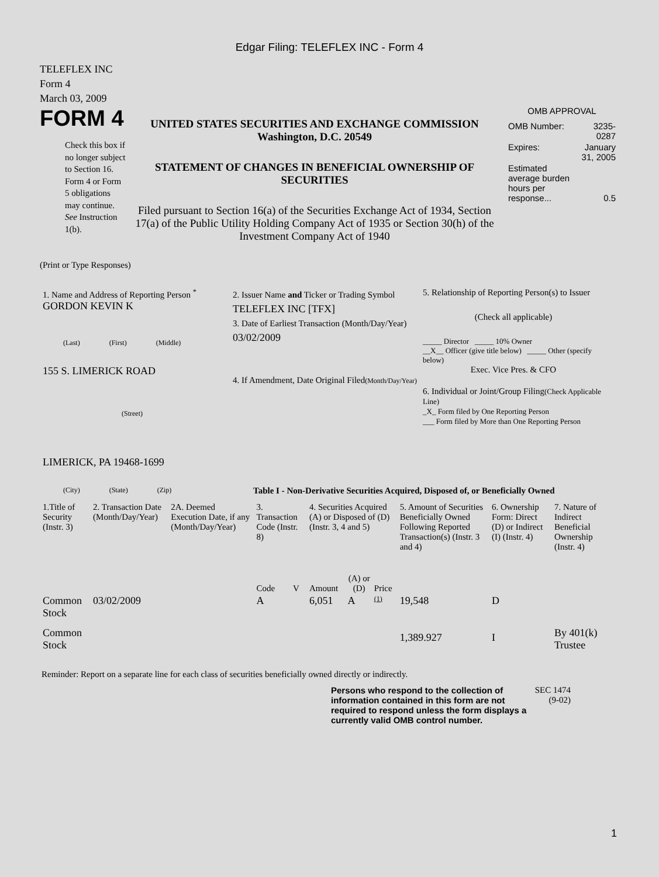Edgar Filing: TELEFLEX INC - Form 4
TELEFLEX INC
Form 4
March 03, 2009
FORM 4
Check this box if no longer subject to Section 16. Form 4 or Form 5 obligations may continue. See Instruction 1(b).
UNITED STATES SECURITIES AND EXCHANGE COMMISSION
Washington, D.C. 20549
STATEMENT OF CHANGES IN BENEFICIAL OWNERSHIP OF SECURITIES
Filed pursuant to Section 16(a) of the Securities Exchange Act of 1934, Section 17(a) of the Public Utility Holding Company Act of 1935 or Section 30(h) of the Investment Company Act of 1940
OMB APPROVAL
| OMB Number: | 3235-0287 |
| Expires: | January 31, 2005 |
| Estimated average burden hours per response... | 0.5 |
(Print or Type Responses)
1. Name and Address of Reporting Person <sup>*</sup>
GORDON KEVIN K
(Last) (First) (Middle)
155 S. LIMERICK ROAD
(Street)
LIMERICK, PA 19468-1699
(City) (State) (Zip)
2. Issuer Name and Ticker or Trading Symbol
TELEFLEX INC [TFX]
3. Date of Earliest Transaction (Month/Day/Year)
03/02/2009
4. If Amendment, Date Original Filed(Month/Day/Year)
5. Relationship of Reporting Person(s) to Issuer
(Check all applicable)
_____ Director _____ 10% Owner
__X__ Officer (give title below) _____ Other (specify below)
Exec. Vice Pres. & CFO
6. Individual or Joint/Group Filing(Check Applicable Line)
_X_ Form filed by One Reporting Person
___ Form filed by More than One Reporting Person
Table I - Non-Derivative Securities Acquired, Disposed of, or Beneficially Owned
| 1.Title of Security (Instr. 3) | 2. Transaction Date (Month/Day/Year) | 2A. Deemed Execution Date, if any (Month/Day/Year) | 3. Transaction Code (Instr. 8) | | 4. Securities Acquired (A) or Disposed of (D) (Instr. 3, 4 and 5) | | | 5. Amount of Securities Beneficially Owned Following Reported Transaction(s) (Instr. 3 and 4) | 6. Ownership Form: Direct (D) or Indirect (I) (Instr. 4) | 7. Nature of Indirect Beneficial Ownership (Instr. 4) |
| --- | --- | --- | --- | --- | --- | --- | --- | --- | --- | --- |
| | | | Code | V | Amount | (A) or (D) | Price | | | |
| Common Stock | 03/02/2009 | | A | | 6,051 | A | (1) | 19,548 | D | |
| Common Stock | | | | | | | | 1,389.927 | I | By 401(k) Trustee |
Reminder: Report on a separate line for each class of securities beneficially owned directly or indirectly.
Persons who respond to the collection of information contained in this form are not required to respond unless the form displays a currently valid OMB control number.
SEC 1474
(9-02)
1